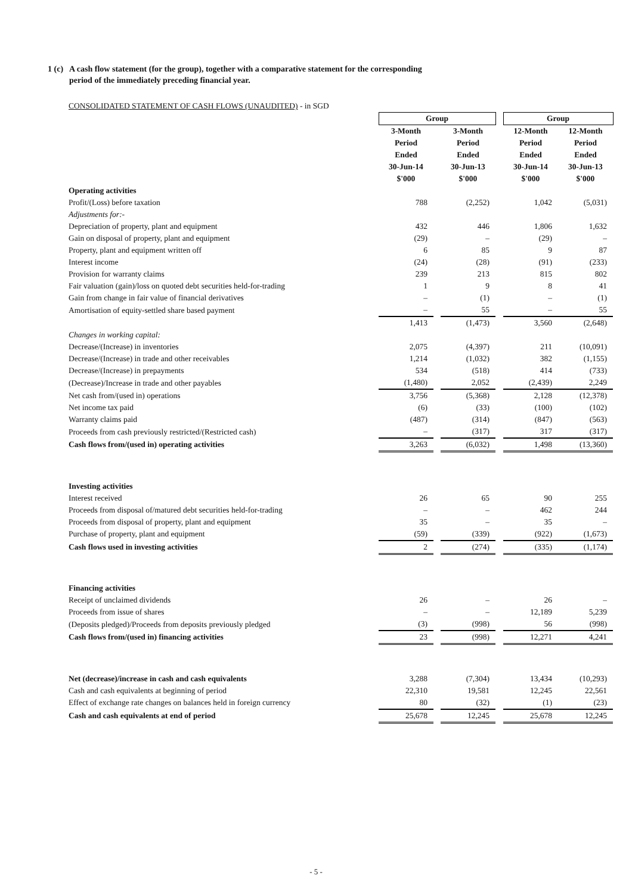1 (c) A cash flow statement (for the group), together with a comparative statement for the corresponding
period of the immediately preceding financial year.
| CONSOLIDATED STATEMENT OF CASH FLOWS (UNAUDITED) - in SGD | | | | | | |
| | Group | | | | Group | |
| | 3-Month Period Ended 30-Jun-14 $'000 | | 3-Month Period Ended 30-Jun-13 $'000 | | 12-Month Period Ended 30-Jun-14 $'000 | 12-Month Period Ended 30-Jun-13 $'000 |
| Operating activities | | | | | | |
| Profit/(Loss) before taxation | 788 | | (2,252) | | 1,042 | (5,031) |
| Adjustments for:- | | | | | | |
| Depreciation of property, plant and equipment | 432 | | 446 | | 1,806 | 1,632 |
| Gain on disposal of property, plant and equipment | (29) | | – | | (29) | – |
| Property, plant and equipment written off | 6 | | 85 | | 9 | 87 |
| Interest income | (24) | | (28) | | (91) | (233) |
| Provision for warranty claims | 239 | | 213 | | 815 | 802 |
| Fair valuation (gain)/loss on quoted debt securities held-for-trading | 1 | | 9 | | 8 | 41 |
| Gain from change in fair value of financial derivatives | – | | (1) | | – | (1) |
| Amortisation of equity-settled share based payment | – | | 55 | | – | 55 |
| | 1,413 | | (1,473) | | 3,560 | (2,648) |
| Changes in working capital: | | | | | | |
| Decrease/(Increase) in inventories | 2,075 | | (4,397) | | 211 | (10,091) |
| Decrease/(Increase) in trade and other receivables | 1,214 | | (1,032) | | 382 | (1,155) |
| Decrease/(Increase) in prepayments | 534 | | (518) | | 414 | (733) |
| (Decrease)/Increase in trade and other payables | (1,480) | | 2,052 | | (2,439) | 2,249 |
| Net cash from/(used in) operations | 3,756 | | (5,368) | | 2,128 | (12,378) |
| Net income tax paid | (6) | | (33) | | (100) | (102) |
| Warranty claims paid | (487) | | (314) | | (847) | (563) |
| Proceeds from cash previously restricted/(Restricted cash) | – | | (317) | | 317 | (317) |
| Cash flows from/(used in) operating activities | 3,263 | | (6,032) | | 1,498 | (13,360) |
| Investing activities | | | | | | |
| Interest received | 26 | | 65 | | 90 | 255 |
| Proceeds from disposal of/matured debt securities held-for-trading | – | | – | | 462 | 244 |
| Proceeds from disposal of property, plant and equipment | 35 | | – | | 35 | – |
| Purchase of property, plant and equipment | (59) | | (339) | | (922) | (1,673) |
| Cash flows used in investing activities | 2 | | (274) | | (335) | (1,174) |
| Financing activities | | | | | | |
| Receipt of unclaimed dividends | 26 | | – | | 26 | – |
| Proceeds from issue of shares | – | | – | | 12,189 | 5,239 |
| (Deposits pledged)/Proceeds from deposits previously pledged | (3) | | (998) | | 56 | (998) |
| Cash flows from/(used in) financing activities | 23 | | (998) | | 12,271 | 4,241 |
| Net (decrease)/increase in cash and cash equivalents | 3,288 | | (7,304) | | 13,434 | (10,293) |
| Cash and cash equivalents at beginning of period | 22,310 | | 19,581 | | 12,245 | 22,561 |
| Effect of exchange rate changes on balances held in foreign currency | 80 | | (32) | | (1) | (23) |
| Cash and cash equivalents at end of period | 25,678 | | 12,245 | | 25,678 | 12,245 |
- 5 -